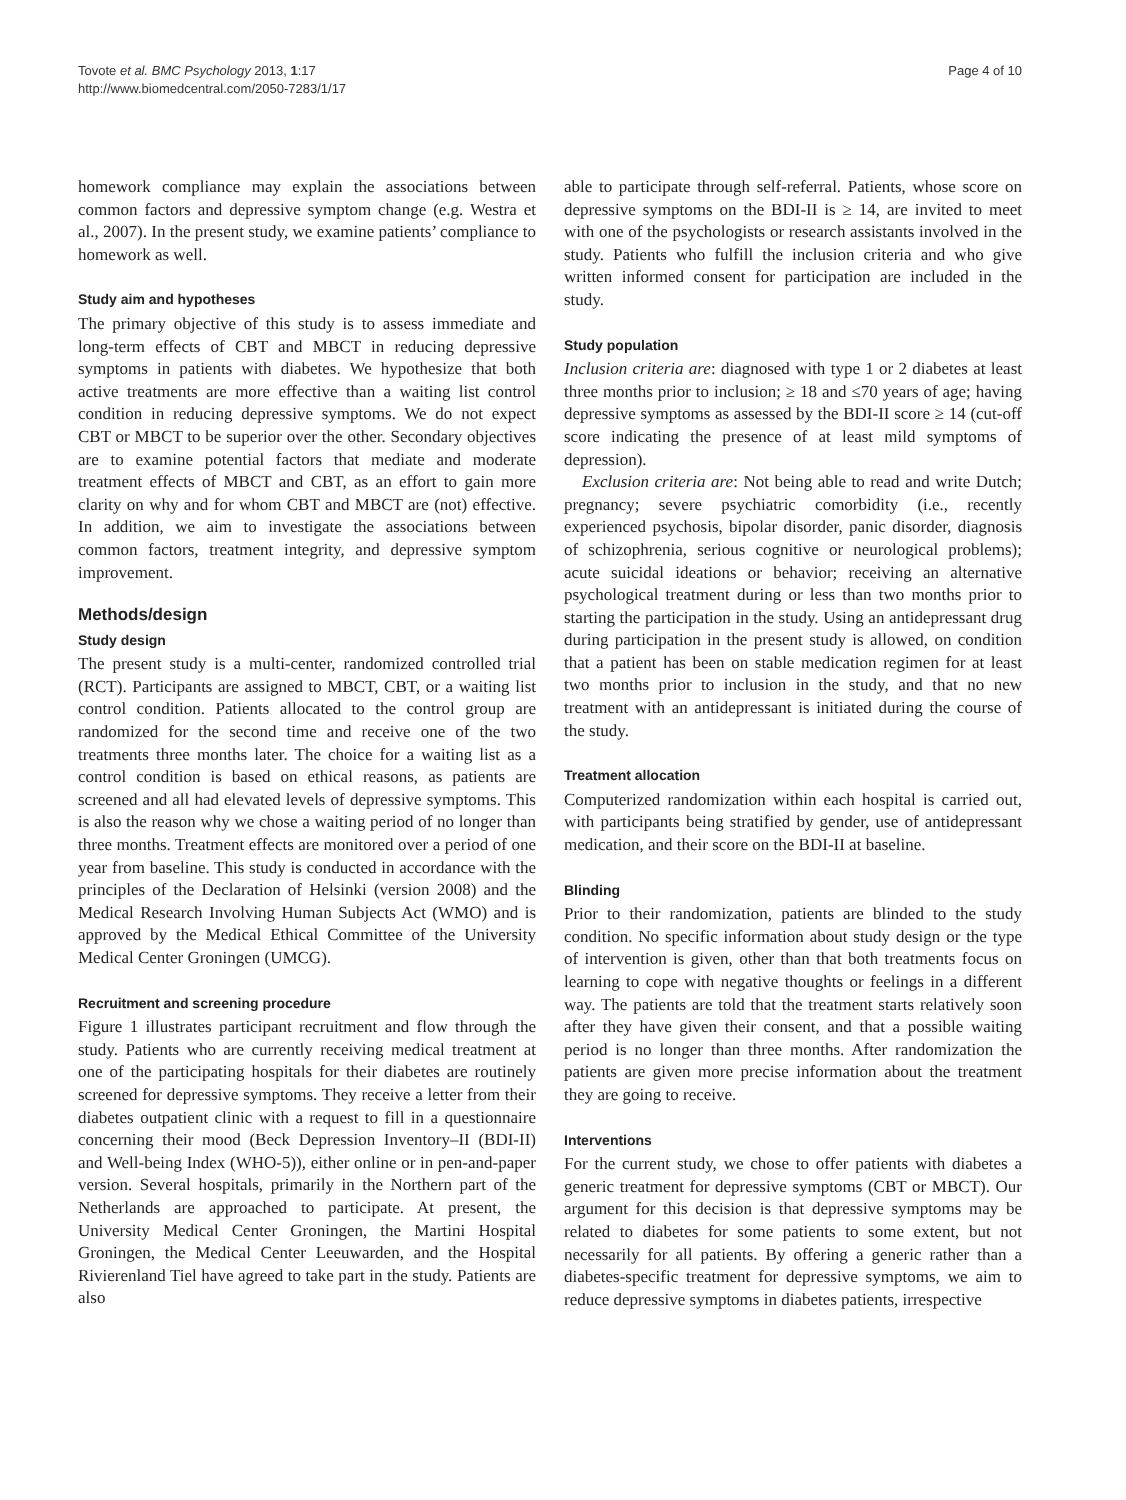Tovote et al. BMC Psychology 2013, 1:17
http://www.biomedcentral.com/2050-7283/1/17
Page 4 of 10
homework compliance may explain the associations between common factors and depressive symptom change (e.g. Westra et al., 2007). In the present study, we examine patients’ compliance to homework as well.
Study aim and hypotheses
The primary objective of this study is to assess immediate and long-term effects of CBT and MBCT in reducing depressive symptoms in patients with diabetes. We hypothesize that both active treatments are more effective than a waiting list control condition in reducing depressive symptoms. We do not expect CBT or MBCT to be superior over the other. Secondary objectives are to examine potential factors that mediate and moderate treatment effects of MBCT and CBT, as an effort to gain more clarity on why and for whom CBT and MBCT are (not) effective. In addition, we aim to investigate the associations between common factors, treatment integrity, and depressive symptom improvement.
Methods/design
Study design
The present study is a multi-center, randomized controlled trial (RCT). Participants are assigned to MBCT, CBT, or a waiting list control condition. Patients allocated to the control group are randomized for the second time and receive one of the two treatments three months later. The choice for a waiting list as a control condition is based on ethical reasons, as patients are screened and all had elevated levels of depressive symptoms. This is also the reason why we chose a waiting period of no longer than three months. Treatment effects are monitored over a period of one year from baseline. This study is conducted in accordance with the principles of the Declaration of Helsinki (version 2008) and the Medical Research Involving Human Subjects Act (WMO) and is approved by the Medical Ethical Committee of the University Medical Center Groningen (UMCG).
Recruitment and screening procedure
Figure 1 illustrates participant recruitment and flow through the study. Patients who are currently receiving medical treatment at one of the participating hospitals for their diabetes are routinely screened for depressive symptoms. They receive a letter from their diabetes outpatient clinic with a request to fill in a questionnaire concerning their mood (Beck Depression Inventory–II (BDI-II) and Well-being Index (WHO-5)), either online or in pen-and-paper version. Several hospitals, primarily in the Northern part of the Netherlands are approached to participate. At present, the University Medical Center Groningen, the Martini Hospital Groningen, the Medical Center Leeuwarden, and the Hospital Rivierenland Tiel have agreed to take part in the study. Patients are also
able to participate through self-referral. Patients, whose score on depressive symptoms on the BDI-II is ≥ 14, are invited to meet with one of the psychologists or research assistants involved in the study. Patients who fulfill the inclusion criteria and who give written informed consent for participation are included in the study.
Study population
Inclusion criteria are: diagnosed with type 1 or 2 diabetes at least three months prior to inclusion; ≥ 18 and ≤70 years of age; having depressive symptoms as assessed by the BDI-II score ≥ 14 (cut-off score indicating the presence of at least mild symptoms of depression).
Exclusion criteria are: Not being able to read and write Dutch; pregnancy; severe psychiatric comorbidity (i.e., recently experienced psychosis, bipolar disorder, panic disorder, diagnosis of schizophrenia, serious cognitive or neurological problems); acute suicidal ideations or behavior; receiving an alternative psychological treatment during or less than two months prior to starting the participation in the study. Using an antidepressant drug during participation in the present study is allowed, on condition that a patient has been on stable medication regimen for at least two months prior to inclusion in the study, and that no new treatment with an antidepressant is initiated during the course of the study.
Treatment allocation
Computerized randomization within each hospital is carried out, with participants being stratified by gender, use of antidepressant medication, and their score on the BDI-II at baseline.
Blinding
Prior to their randomization, patients are blinded to the study condition. No specific information about study design or the type of intervention is given, other than that both treatments focus on learning to cope with negative thoughts or feelings in a different way. The patients are told that the treatment starts relatively soon after they have given their consent, and that a possible waiting period is no longer than three months. After randomization the patients are given more precise information about the treatment they are going to receive.
Interventions
For the current study, we chose to offer patients with diabetes a generic treatment for depressive symptoms (CBT or MBCT). Our argument for this decision is that depressive symptoms may be related to diabetes for some patients to some extent, but not necessarily for all patients. By offering a generic rather than a diabetes-specific treatment for depressive symptoms, we aim to reduce depressive symptoms in diabetes patients, irrespective